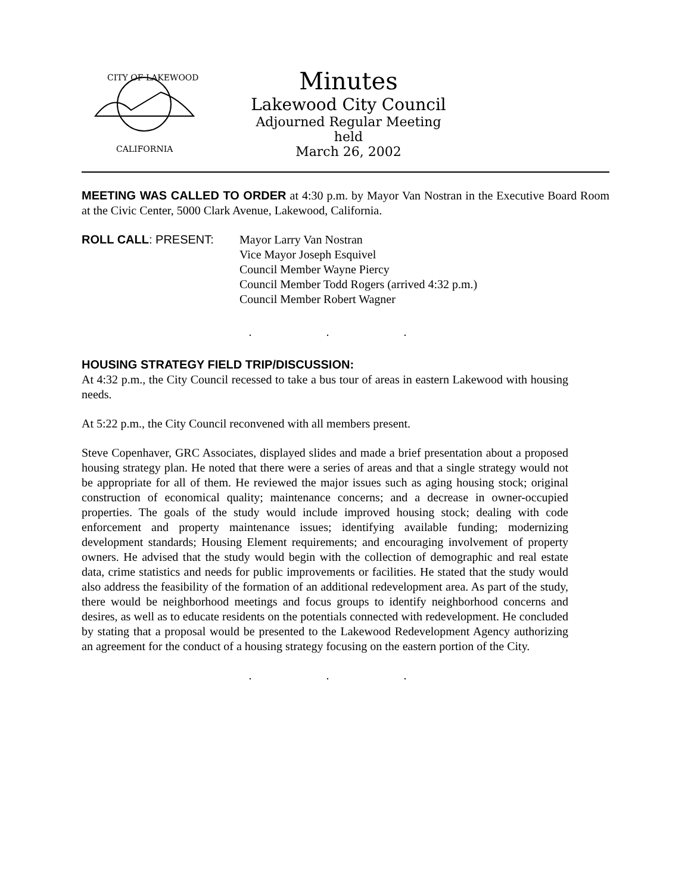CITY OF LAKEWOOD
CALIFORNIA
Minutes
Lakewood City Council
Adjourned Regular Meeting held
March 26, 2002
MEETING WAS CALLED TO ORDER at 4:30 p.m. by Mayor Van Nostran in the Executive Board Room at the Civic Center, 5000 Clark Avenue, Lakewood, California.
ROLL CALL: PRESENT: Mayor Larry Van Nostran
Vice Mayor Joseph Esquivel
Council Member Wayne Piercy
Council Member Todd Rogers (arrived 4:32 p.m.)
Council Member Robert Wagner
. . .
HOUSING STRATEGY FIELD TRIP/DISCUSSION:
At 4:32 p.m., the City Council recessed to take a bus tour of areas in eastern Lakewood with housing needs.
At 5:22 p.m., the City Council reconvened with all members present.
Steve Copenhaver, GRC Associates, displayed slides and made a brief presentation about a proposed housing strategy plan. He noted that there were a series of areas and that a single strategy would not be appropriate for all of them. He reviewed the major issues such as aging housing stock; original construction of economical quality; maintenance concerns; and a decrease in owner-occupied properties. The goals of the study would include improved housing stock; dealing with code enforcement and property maintenance issues; identifying available funding; modernizing development standards; Housing Element requirements; and encouraging involvement of property owners. He advised that the study would begin with the collection of demographic and real estate data, crime statistics and needs for public improvements or facilities. He stated that the study would also address the feasibility of the formation of an additional redevelopment area. As part of the study, there would be neighborhood meetings and focus groups to identify neighborhood concerns and desires, as well as to educate residents on the potentials connected with redevelopment. He concluded by stating that a proposal would be presented to the Lakewood Redevelopment Agency authorizing an agreement for the conduct of a housing strategy focusing on the eastern portion of the City.
. . .